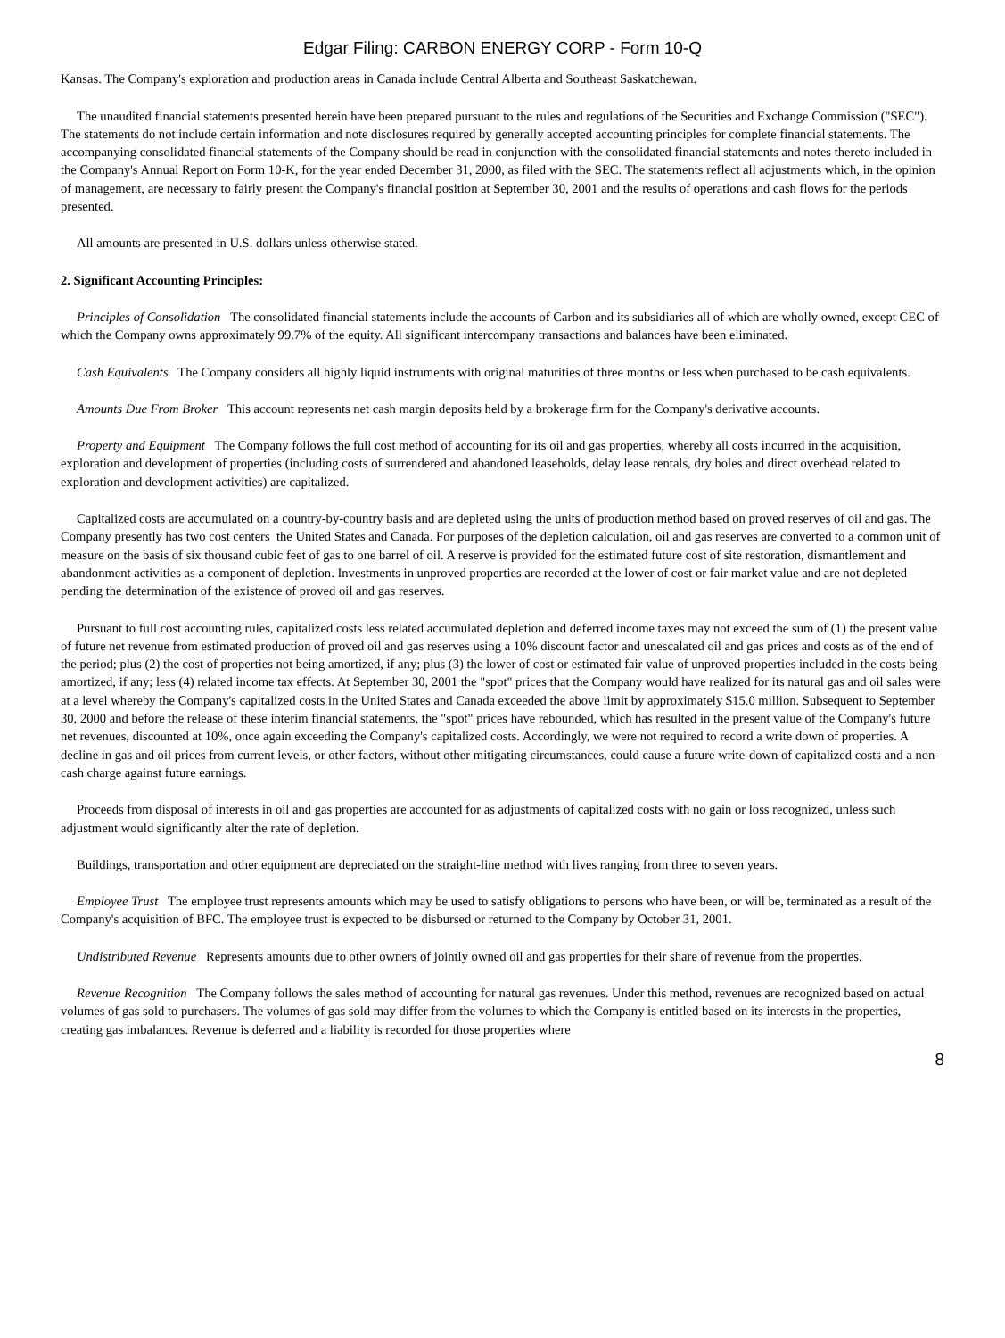Edgar Filing: CARBON ENERGY CORP - Form 10-Q
Kansas. The Company's exploration and production areas in Canada include Central Alberta and Southeast Saskatchewan.
The unaudited financial statements presented herein have been prepared pursuant to the rules and regulations of the Securities and Exchange Commission ("SEC"). The statements do not include certain information and note disclosures required by generally accepted accounting principles for complete financial statements. The accompanying consolidated financial statements of the Company should be read in conjunction with the consolidated financial statements and notes thereto included in the Company's Annual Report on Form 10-K, for the year ended December 31, 2000, as filed with the SEC. The statements reflect all adjustments which, in the opinion of management, are necessary to fairly present the Company's financial position at September 30, 2001 and the results of operations and cash flows for the periods presented.
All amounts are presented in U.S. dollars unless otherwise stated.
2. Significant Accounting Principles:
Principles of Consolidation The consolidated financial statements include the accounts of Carbon and its subsidiaries all of which are wholly owned, except CEC of which the Company owns approximately 99.7% of the equity. All significant intercompany transactions and balances have been eliminated.
Cash Equivalents The Company considers all highly liquid instruments with original maturities of three months or less when purchased to be cash equivalents.
Amounts Due From Broker This account represents net cash margin deposits held by a brokerage firm for the Company's derivative accounts.
Property and Equipment The Company follows the full cost method of accounting for its oil and gas properties, whereby all costs incurred in the acquisition, exploration and development of properties (including costs of surrendered and abandoned leaseholds, delay lease rentals, dry holes and direct overhead related to exploration and development activities) are capitalized.
Capitalized costs are accumulated on a country-by-country basis and are depleted using the units of production method based on proved reserves of oil and gas. The Company presently has two cost centers the United States and Canada. For purposes of the depletion calculation, oil and gas reserves are converted to a common unit of measure on the basis of six thousand cubic feet of gas to one barrel of oil. A reserve is provided for the estimated future cost of site restoration, dismantlement and abandonment activities as a component of depletion. Investments in unproved properties are recorded at the lower of cost or fair market value and are not depleted pending the determination of the existence of proved oil and gas reserves.
Pursuant to full cost accounting rules, capitalized costs less related accumulated depletion and deferred income taxes may not exceed the sum of (1) the present value of future net revenue from estimated production of proved oil and gas reserves using a 10% discount factor and unescalated oil and gas prices and costs as of the end of the period; plus (2) the cost of properties not being amortized, if any; plus (3) the lower of cost or estimated fair value of unproved properties included in the costs being amortized, if any; less (4) related income tax effects. At September 30, 2001 the "spot" prices that the Company would have realized for its natural gas and oil sales were at a level whereby the Company's capitalized costs in the United States and Canada exceeded the above limit by approximately $15.0 million. Subsequent to September 30, 2000 and before the release of these interim financial statements, the "spot" prices have rebounded, which has resulted in the present value of the Company's future net revenues, discounted at 10%, once again exceeding the Company's capitalized costs. Accordingly, we were not required to record a write down of properties. A decline in gas and oil prices from current levels, or other factors, without other mitigating circumstances, could cause a future write-down of capitalized costs and a non-cash charge against future earnings.
Proceeds from disposal of interests in oil and gas properties are accounted for as adjustments of capitalized costs with no gain or loss recognized, unless such adjustment would significantly alter the rate of depletion.
Buildings, transportation and other equipment are depreciated on the straight-line method with lives ranging from three to seven years.
Employee Trust The employee trust represents amounts which may be used to satisfy obligations to persons who have been, or will be, terminated as a result of the Company's acquisition of BFC. The employee trust is expected to be disbursed or returned to the Company by October 31, 2001.
Undistributed Revenue Represents amounts due to other owners of jointly owned oil and gas properties for their share of revenue from the properties.
Revenue Recognition The Company follows the sales method of accounting for natural gas revenues. Under this method, revenues are recognized based on actual volumes of gas sold to purchasers. The volumes of gas sold may differ from the volumes to which the Company is entitled based on its interests in the properties, creating gas imbalances. Revenue is deferred and a liability is recorded for those properties where
8